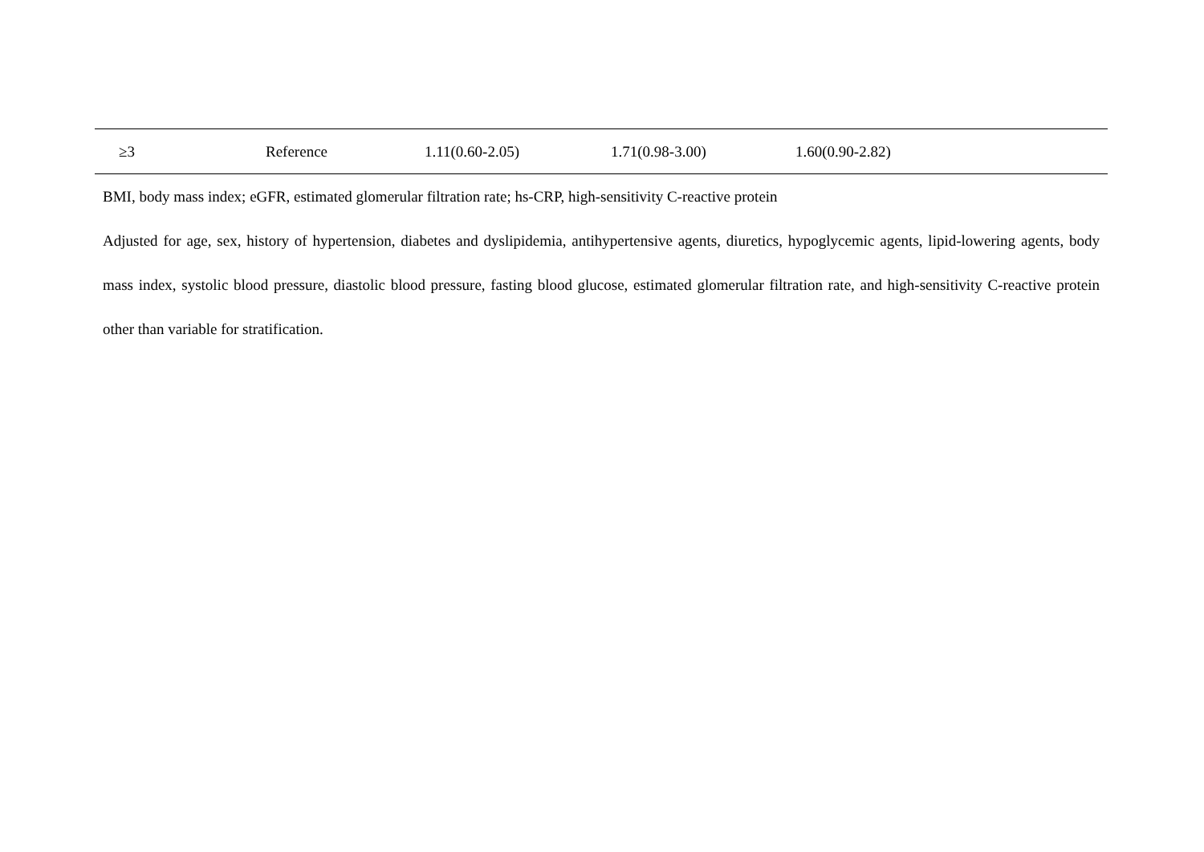| ≥3 | Reference | 1.11(0.60-2.05) | 1.71(0.98-3.00) | 1.60(0.90-2.82) |
BMI, body mass index; eGFR, estimated glomerular filtration rate; hs-CRP, high-sensitivity C-reactive protein
Adjusted for age, sex, history of hypertension, diabetes and dyslipidemia, antihypertensive agents, diuretics, hypoglycemic agents, lipid-lowering agents, body mass index, systolic blood pressure, diastolic blood pressure, fasting blood glucose, estimated glomerular filtration rate, and high-sensitivity C-reactive protein other than variable for stratification.